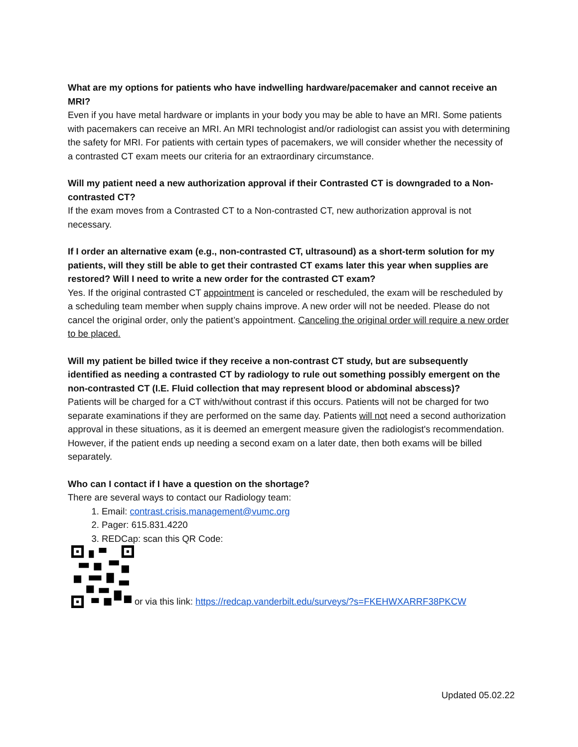What are my options for patients who have indwelling hardware/pacemaker and cannot receive an MRI?
Even if you have metal hardware or implants in your body you may be able to have an MRI. Some patients with pacemakers can receive an MRI. An MRI technologist and/or radiologist can assist you with determining the safety for MRI. For patients with certain types of pacemakers, we will consider whether the necessity of a contrasted CT exam meets our criteria for an extraordinary circumstance.
Will my patient need a new authorization approval if their Contrasted CT is downgraded to a Non-contrasted CT?
If the exam moves from a Contrasted CT to a Non-contrasted CT, new authorization approval is not necessary.
If I order an alternative exam (e.g., non-contrasted CT, ultrasound) as a short-term solution for my patients, will they still be able to get their contrasted CT exams later this year when supplies are restored? Will I need to write a new order for the contrasted CT exam?
Yes. If the original contrasted CT appointment is canceled or rescheduled, the exam will be rescheduled by a scheduling team member when supply chains improve. A new order will not be needed. Please do not cancel the original order, only the patient’s appointment. Canceling the original order will require a new order to be placed.
Will my patient be billed twice if they receive a non-contrast CT study, but are subsequently identified as needing a contrasted CT by radiology to rule out something possibly emergent on the non-contrasted CT (I.E. Fluid collection that may represent blood or abdominal abscess)?
Patients will be charged for a CT with/without contrast if this occurs. Patients will not be charged for two separate examinations if they are performed on the same day. Patients will not need a second authorization approval in these situations, as it is deemed an emergent measure given the radiologist's recommendation. However, if the patient ends up needing a second exam on a later date, then both exams will be billed separately.
Who can I contact if I have a question on the shortage?
There are several ways to contact our Radiology team:
1. Email: contrast.crisis.management@vumc.org
2. Pager: 615.831.4220
3. REDCap: scan this QR Code:
or via this link: https://redcap.vanderbilt.edu/surveys/?s=FKEHWXARRF38PKCW
Updated 05.02.22